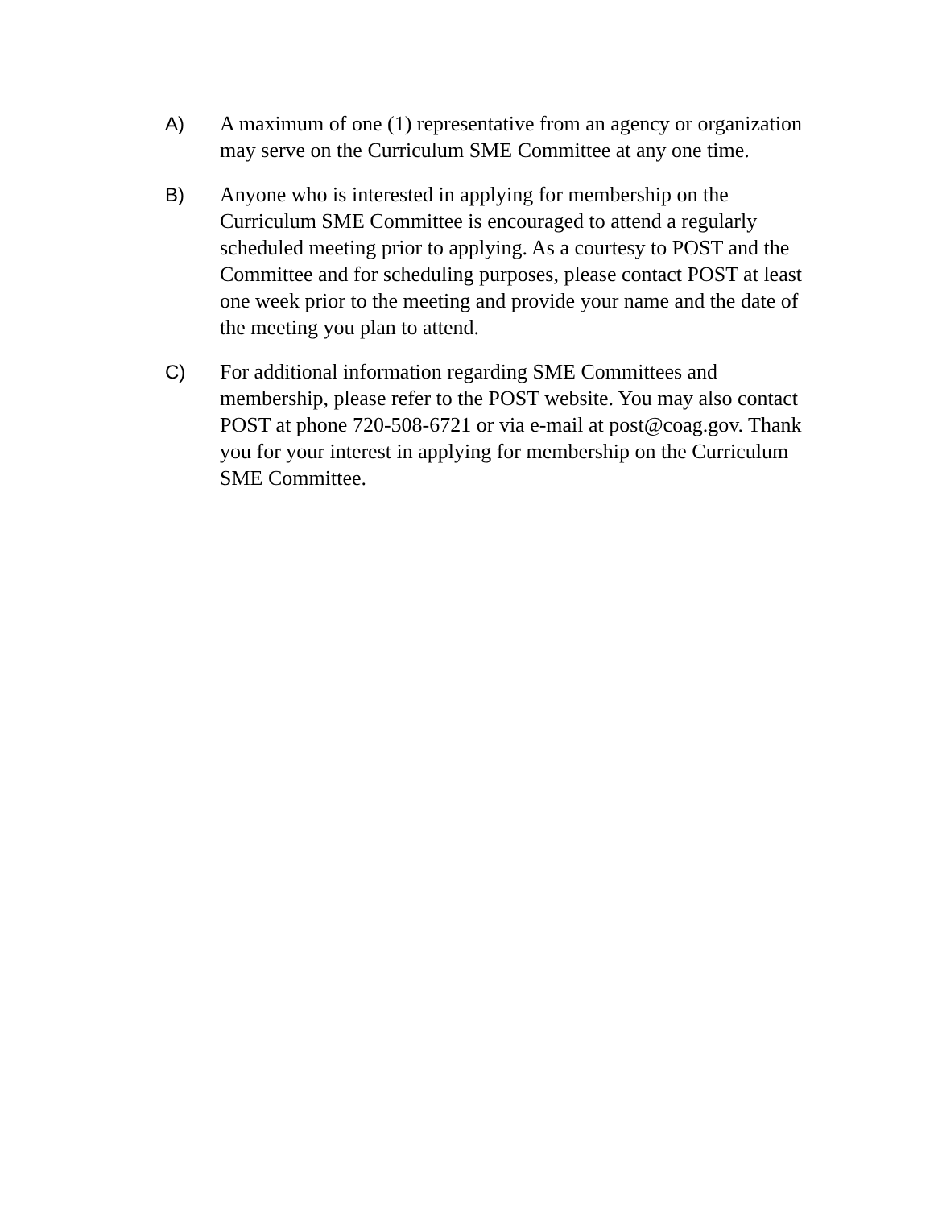A) A maximum of one (1) representative from an agency or organization may serve on the Curriculum SME Committee at any one time.
B) Anyone who is interested in applying for membership on the Curriculum SME Committee is encouraged to attend a regularly scheduled meeting prior to applying. As a courtesy to POST and the Committee and for scheduling purposes, please contact POST at least one week prior to the meeting and provide your name and the date of the meeting you plan to attend.
C) For additional information regarding SME Committees and membership, please refer to the POST website. You may also contact POST at phone 720-508-6721 or via e-mail at post@coag.gov. Thank you for your interest in applying for membership on the Curriculum SME Committee.